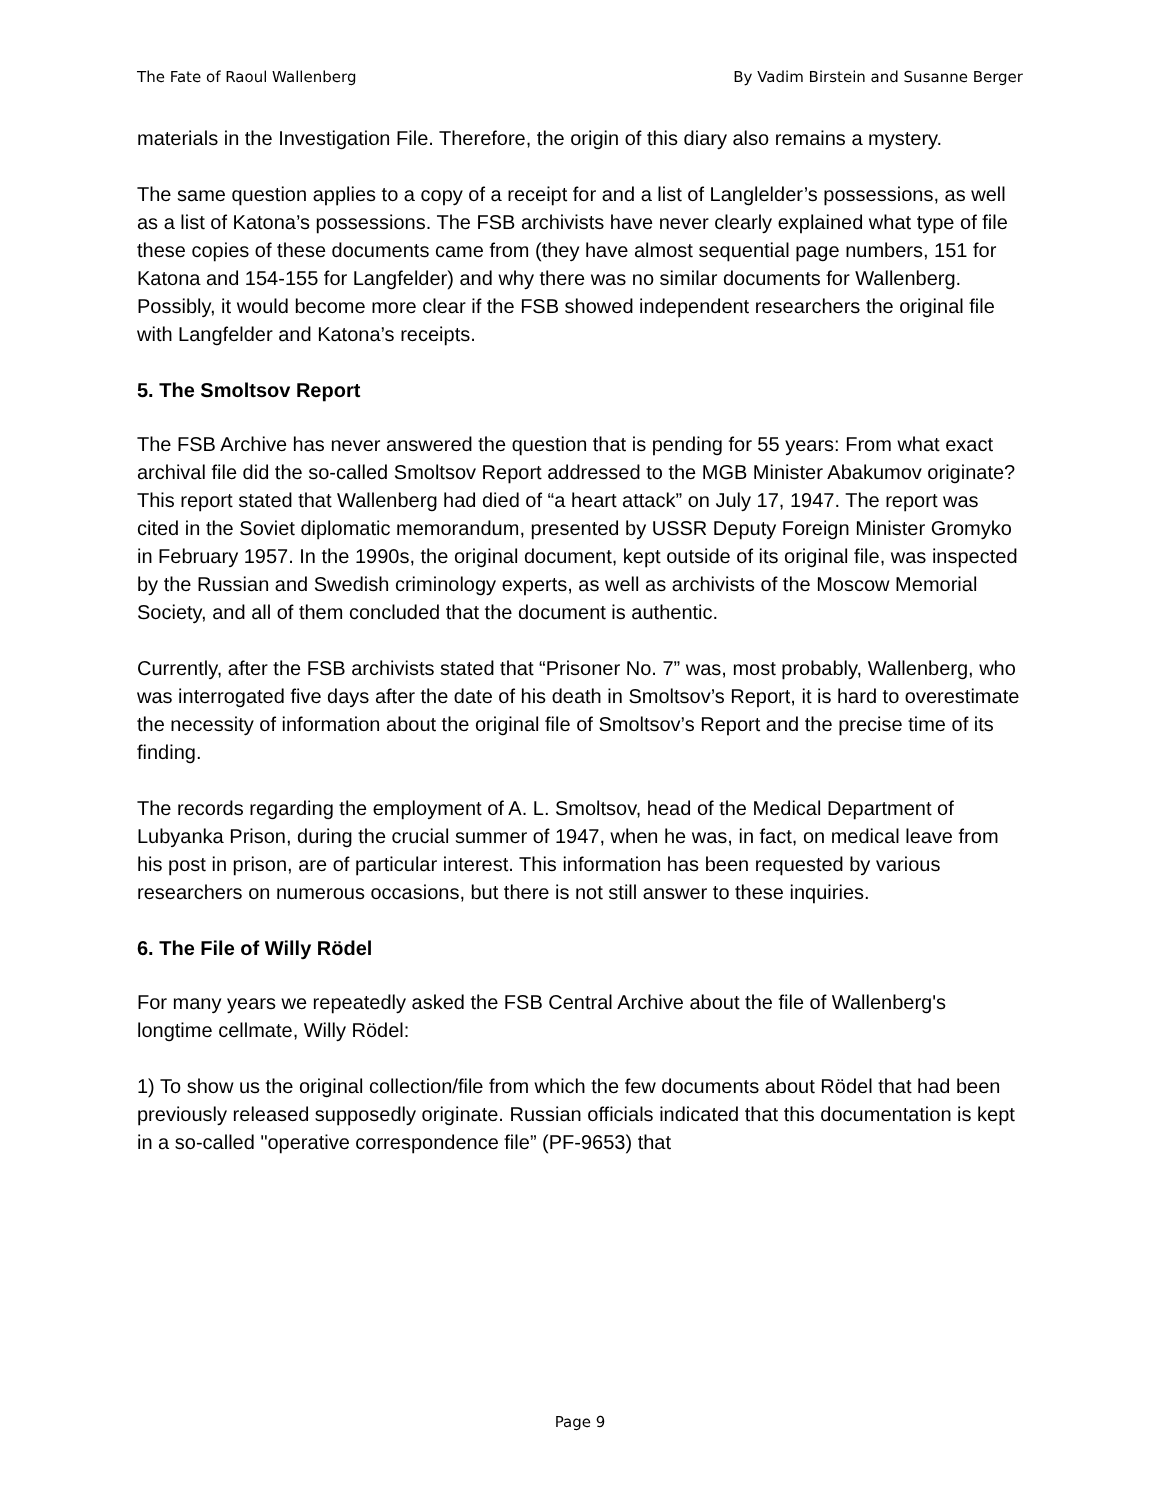The Fate of Raoul Wallenberg By Vadim Birstein and Susanne Berger
materials in the Investigation File. Therefore, the origin of this diary also remains a mystery.
The same question applies to a copy of a receipt for and a list of Langlelder’s possessions, as well as a list of Katona’s possessions. The FSB archivists have never clearly explained what type of file these copies of these documents came from (they have almost sequential page numbers, 151 for Katona and 154-155 for Langfelder) and why there was no similar documents for Wallenberg. Possibly, it would become more clear if the FSB showed independent researchers the original file with Langfelder and Katona’s receipts.
5. The Smoltsov Report
The FSB Archive has never answered the question that is pending for 55 years: From what exact archival file did the so-called Smoltsov Report addressed to the MGB Minister Abakumov originate? This report stated that Wallenberg had died of “a heart attack” on July 17, 1947. The report was cited in the Soviet diplomatic memorandum, presented by USSR Deputy Foreign Minister Gromyko in February 1957. In the 1990s, the original document, kept outside of its original file, was inspected by the Russian and Swedish criminology experts, as well as archivists of the Moscow Memorial Society, and all of them concluded that the document is authentic.
Currently, after the FSB archivists stated that “Prisoner No. 7” was, most probably, Wallenberg, who was interrogated five days after the date of his death in Smoltsov’s Report, it is hard to overestimate the necessity of information about the original file of Smoltsov’s Report and the precise time of its finding.
The records regarding the employment of A. L. Smoltsov, head of the Medical Department of Lubyanka Prison, during the crucial summer of 1947, when he was, in fact, on medical leave from his post in prison, are of particular interest. This information has been requested by various researchers on numerous occasions, but there is not still answer to these inquiries.
6. The File of Willy Rödel
For many years we repeatedly asked the FSB Central Archive about the file of Wallenberg's longtime cellmate, Willy Rödel:
1) To show us the original collection/file from which the few documents about Rödel that had been previously released supposedly originate. Russian officials indicated that this documentation is kept in a so-called "operative correspondence file” (PF-9653) that
Page 9